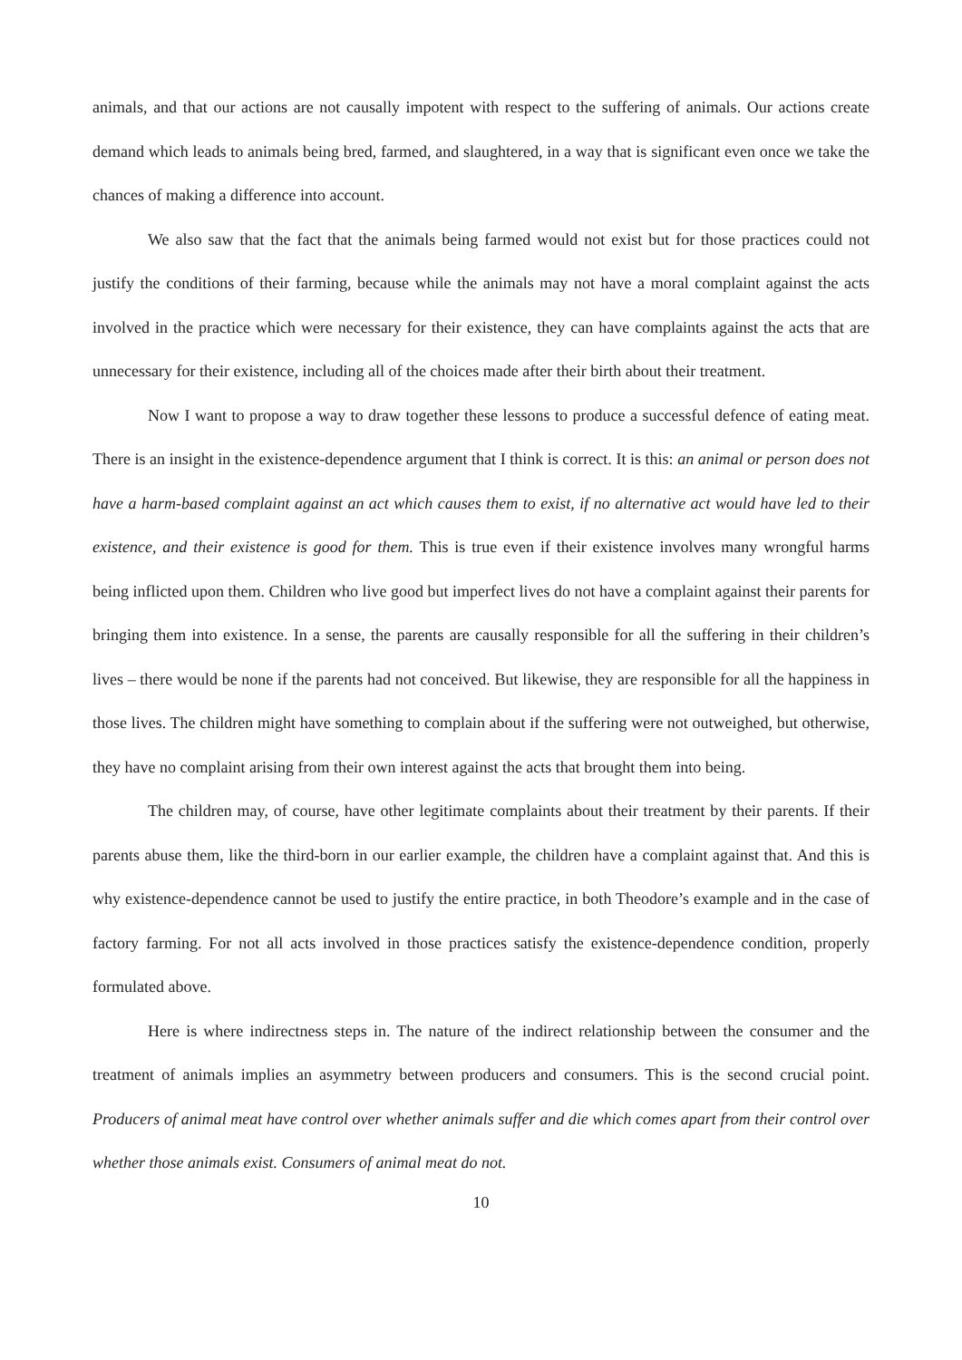animals, and that our actions are not causally impotent with respect to the suffering of animals. Our actions create demand which leads to animals being bred, farmed, and slaughtered, in a way that is significant even once we take the chances of making a difference into account.
We also saw that the fact that the animals being farmed would not exist but for those practices could not justify the conditions of their farming, because while the animals may not have a moral complaint against the acts involved in the practice which were necessary for their existence, they can have complaints against the acts that are unnecessary for their existence, including all of the choices made after their birth about their treatment.
Now I want to propose a way to draw together these lessons to produce a successful defence of eating meat. There is an insight in the existence-dependence argument that I think is correct. It is this: an animal or person does not have a harm-based complaint against an act which causes them to exist, if no alternative act would have led to their existence, and their existence is good for them. This is true even if their existence involves many wrongful harms being inflicted upon them. Children who live good but imperfect lives do not have a complaint against their parents for bringing them into existence. In a sense, the parents are causally responsible for all the suffering in their children’s lives – there would be none if the parents had not conceived. But likewise, they are responsible for all the happiness in those lives. The children might have something to complain about if the suffering were not outweighed, but otherwise, they have no complaint arising from their own interest against the acts that brought them into being.
The children may, of course, have other legitimate complaints about their treatment by their parents. If their parents abuse them, like the third-born in our earlier example, the children have a complaint against that. And this is why existence-dependence cannot be used to justify the entire practice, in both Theodore’s example and in the case of factory farming. For not all acts involved in those practices satisfy the existence-dependence condition, properly formulated above.
Here is where indirectness steps in. The nature of the indirect relationship between the consumer and the treatment of animals implies an asymmetry between producers and consumers. This is the second crucial point. Producers of animal meat have control over whether animals suffer and die which comes apart from their control over whether those animals exist. Consumers of animal meat do not.
10